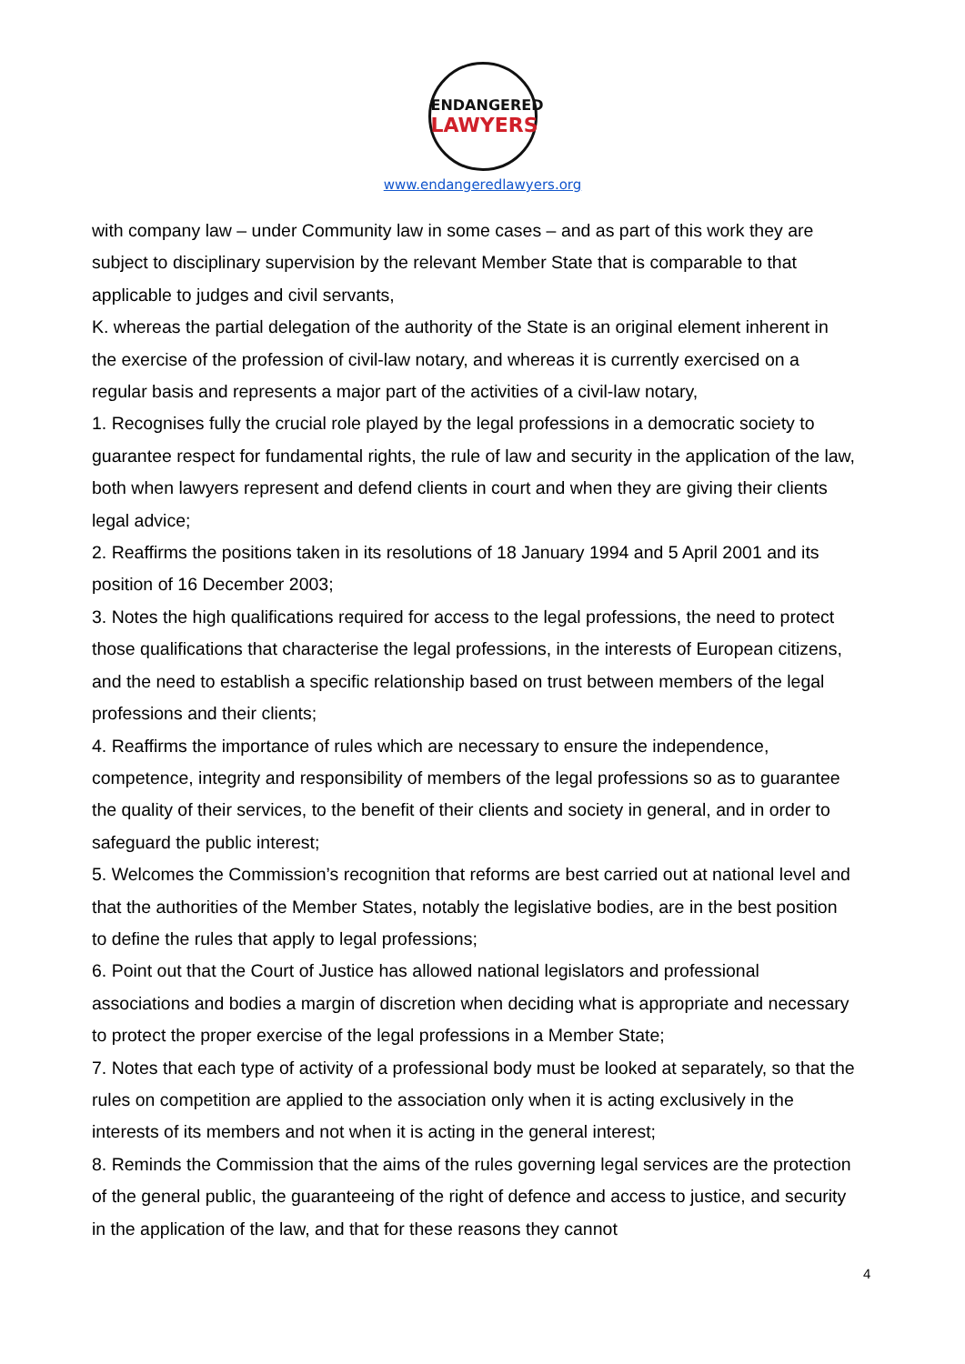ENDANGERED
LAWYERS
www.endangeredlawyers.org
with company law – under Community law in some cases – and as part of this work they are subject to disciplinary supervision by the relevant Member State that is comparable to that applicable to judges and civil servants,
K. whereas the partial delegation of the authority of the State is an original element inherent in the exercise of the profession of civil-law notary, and whereas it is currently exercised on a regular basis and represents a major part of the activities of a civil-law notary,
1. Recognises fully the crucial role played by the legal professions in a democratic society to guarantee respect for fundamental rights, the rule of law and security in the application of the law, both when lawyers represent and defend clients in court and when they are giving their clients legal advice;
2. Reaffirms the positions taken in its resolutions of 18 January 1994 and 5 April 2001 and its position of 16 December 2003;
3. Notes the high qualifications required for access to the legal professions, the need to protect those qualifications that characterise the legal professions, in the interests of European citizens, and the need to establish a specific relationship based on trust between members of the legal professions and their clients;
4. Reaffirms the importance of rules which are necessary to ensure the independence, competence, integrity and responsibility of members of the legal professions so as to guarantee the quality of their services, to the benefit of their clients and society in general, and in order to safeguard the public interest;
5. Welcomes the Commission’s recognition that reforms are best carried out at national level and that the authorities of the Member States, notably the legislative bodies, are in the best position to define the rules that apply to legal professions;
6. Point out that the Court of Justice has allowed national legislators and professional associations and bodies a margin of discretion when deciding what is appropriate and necessary to protect the proper exercise of the legal professions in a Member State;
7. Notes that each type of activity of a professional body must be looked at separately, so that the rules on competition are applied to the association only when it is acting exclusively in the interests of its members and not when it is acting in the general interest;
8. Reminds the Commission that the aims of the rules governing legal services are the protection of the general public, the guaranteeing of the right of defence and access to justice, and security in the application of the law, and that for these reasons they cannot
4